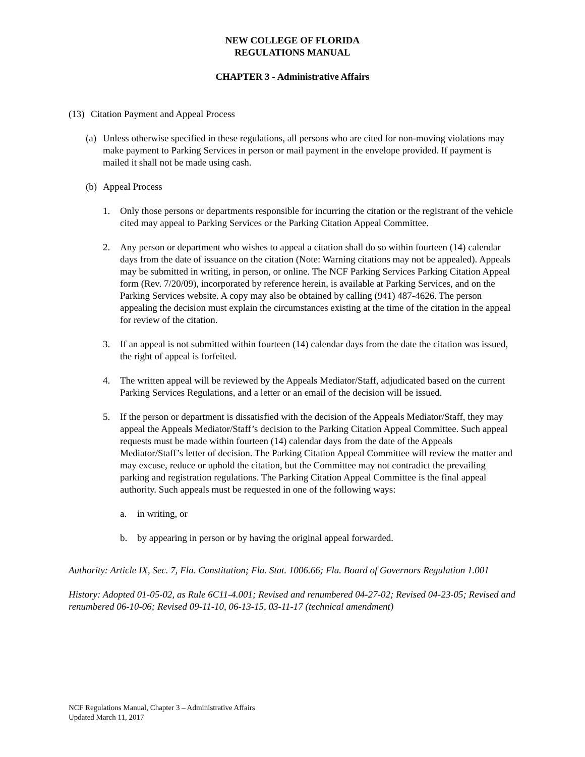NEW COLLEGE OF FLORIDA
REGULATIONS MANUAL
CHAPTER 3 - Administrative Affairs
(13) Citation Payment and Appeal Process
(a) Unless otherwise specified in these regulations, all persons who are cited for non-moving violations may make payment to Parking Services in person or mail payment in the envelope provided. If payment is mailed it shall not be made using cash.
(b) Appeal Process
1. Only those persons or departments responsible for incurring the citation or the registrant of the vehicle cited may appeal to Parking Services or the Parking Citation Appeal Committee.
2. Any person or department who wishes to appeal a citation shall do so within fourteen (14) calendar days from the date of issuance on the citation (Note: Warning citations may not be appealed). Appeals may be submitted in writing, in person, or online. The NCF Parking Services Parking Citation Appeal form (Rev. 7/20/09), incorporated by reference herein, is available at Parking Services, and on the Parking Services website. A copy may also be obtained by calling (941) 487-4626. The person appealing the decision must explain the circumstances existing at the time of the citation in the appeal for review of the citation.
3. If an appeal is not submitted within fourteen (14) calendar days from the date the citation was issued, the right of appeal is forfeited.
4. The written appeal will be reviewed by the Appeals Mediator/Staff, adjudicated based on the current Parking Services Regulations, and a letter or an email of the decision will be issued.
5. If the person or department is dissatisfied with the decision of the Appeals Mediator/Staff, they may appeal the Appeals Mediator/Staff’s decision to the Parking Citation Appeal Committee. Such appeal requests must be made within fourteen (14) calendar days from the date of the Appeals Mediator/Staff’s letter of decision. The Parking Citation Appeal Committee will review the matter and may excuse, reduce or uphold the citation, but the Committee may not contradict the prevailing parking and registration regulations. The Parking Citation Appeal Committee is the final appeal authority. Such appeals must be requested in one of the following ways:
a. in writing, or
b. by appearing in person or by having the original appeal forwarded.
Authority: Article IX, Sec. 7, Fla. Constitution; Fla. Stat. 1006.66; Fla. Board of Governors Regulation 1.001
History: Adopted 01-05-02, as Rule 6C11-4.001; Revised and renumbered 04-27-02; Revised 04-23-05; Revised and renumbered 06-10-06; Revised 09-11-10, 06-13-15, 03-11-17 (technical amendment)
NCF Regulations Manual, Chapter 3 – Administrative Affairs
Updated March 11, 2017